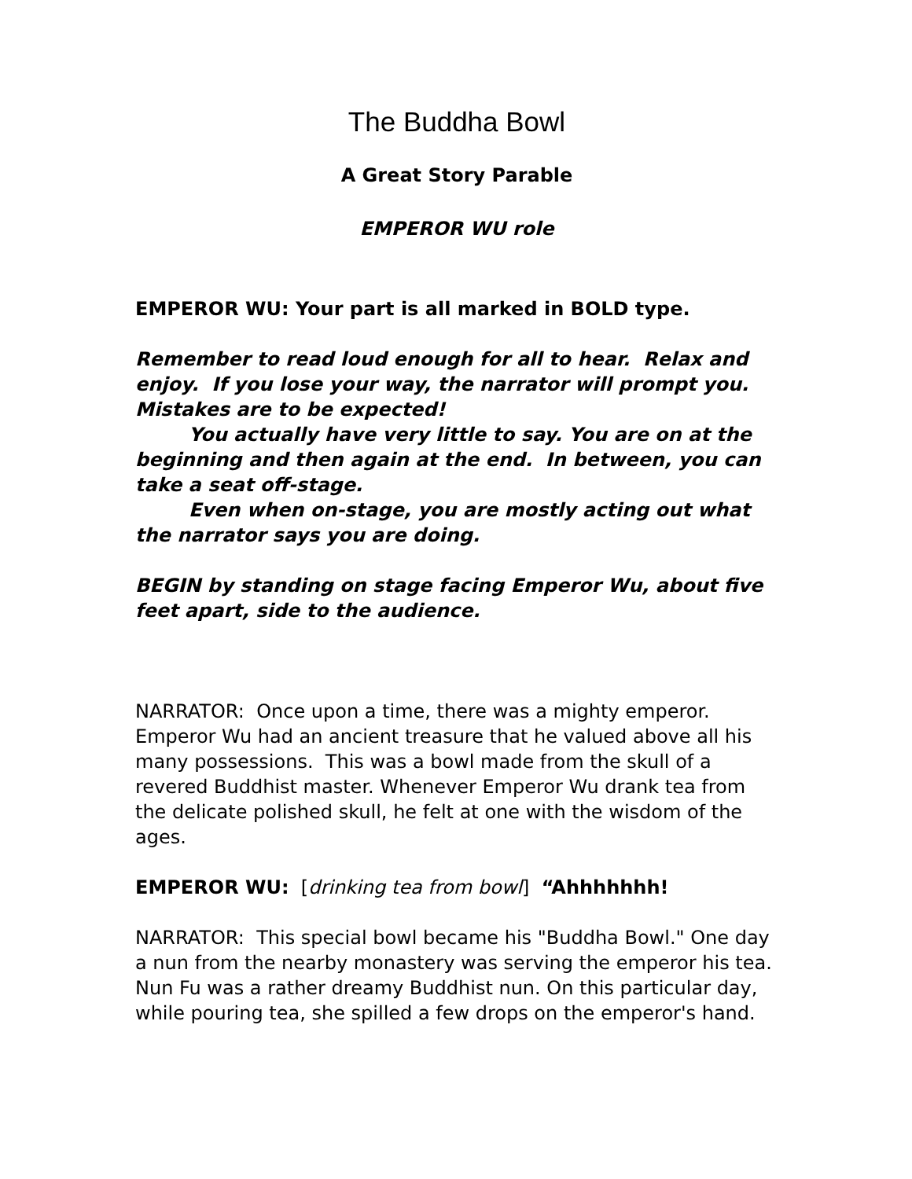The Buddha Bowl
A Great Story Parable
EMPEROR WU role
EMPEROR WU: Your part is all marked in BOLD type.
Remember to read loud enough for all to hear. Relax and enjoy. If you lose your way, the narrator will prompt you. Mistakes are to be expected!
You actually have very little to say. You are on at the beginning and then again at the end. In between, you can take a seat off-stage.
Even when on-stage, you are mostly acting out what the narrator says you are doing.
BEGIN by standing on stage facing Emperor Wu, about five feet apart, side to the audience.
NARRATOR: Once upon a time, there was a mighty emperor. Emperor Wu had an ancient treasure that he valued above all his many possessions. This was a bowl made from the skull of a revered Buddhist master. Whenever Emperor Wu drank tea from the delicate polished skull, he felt at one with the wisdom of the ages.
EMPEROR WU: [drinking tea from bowl] “Ahhhhhhh!
NARRATOR: This special bowl became his "Buddha Bowl." One day a nun from the nearby monastery was serving the emperor his tea. Nun Fu was a rather dreamy Buddhist nun. On this particular day, while pouring tea, she spilled a few drops on the emperor's hand.